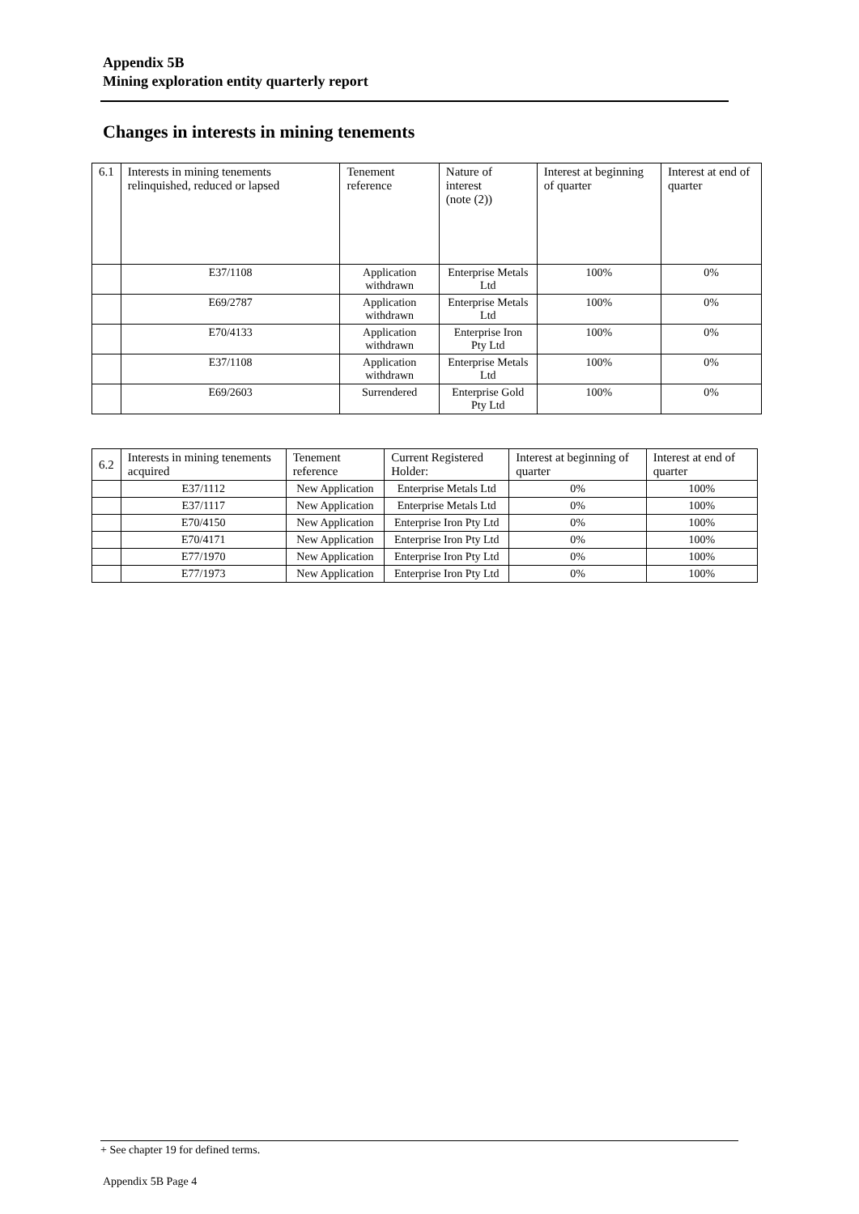Appendix 5B
Mining exploration entity quarterly report
Changes in interests in mining tenements
| 6.1 | Interests in mining tenements relinquished, reduced or lapsed | Tenement reference | Nature of interest (note (2)) | Interest at beginning of quarter | Interest at end of quarter |
| | E37/1108 | Application withdrawn | Enterprise Metals Ltd | 100% | 0% |
| | E69/2787 | Application withdrawn | Enterprise Metals Ltd | 100% | 0% |
| | E70/4133 | Application withdrawn | Enterprise Iron Pty Ltd | 100% | 0% |
| | E37/1108 | Application withdrawn | Enterprise Metals Ltd | 100% | 0% |
| | E69/2603 | Surrendered | Enterprise Gold Pty Ltd | 100% | 0% |
| 6.2 | Interests in mining tenements acquired | Tenement reference | Current Registered Holder: | Interest at beginning of quarter | Interest at end of quarter |
| | E37/1112 | New Application | Enterprise Metals Ltd | 0% | 100% |
| | E37/1117 | New Application | Enterprise Metals Ltd | 0% | 100% |
| | E70/4150 | New Application | Enterprise Iron Pty Ltd | 0% | 100% |
| | E70/4171 | New Application | Enterprise Iron Pty Ltd | 0% | 100% |
| | E77/1970 | New Application | Enterprise Iron Pty Ltd | 0% | 100% |
| | E77/1973 | New Application | Enterprise Iron Pty Ltd | 0% | 100% |
+ See chapter 19 for defined terms.
Appendix 5B Page 4